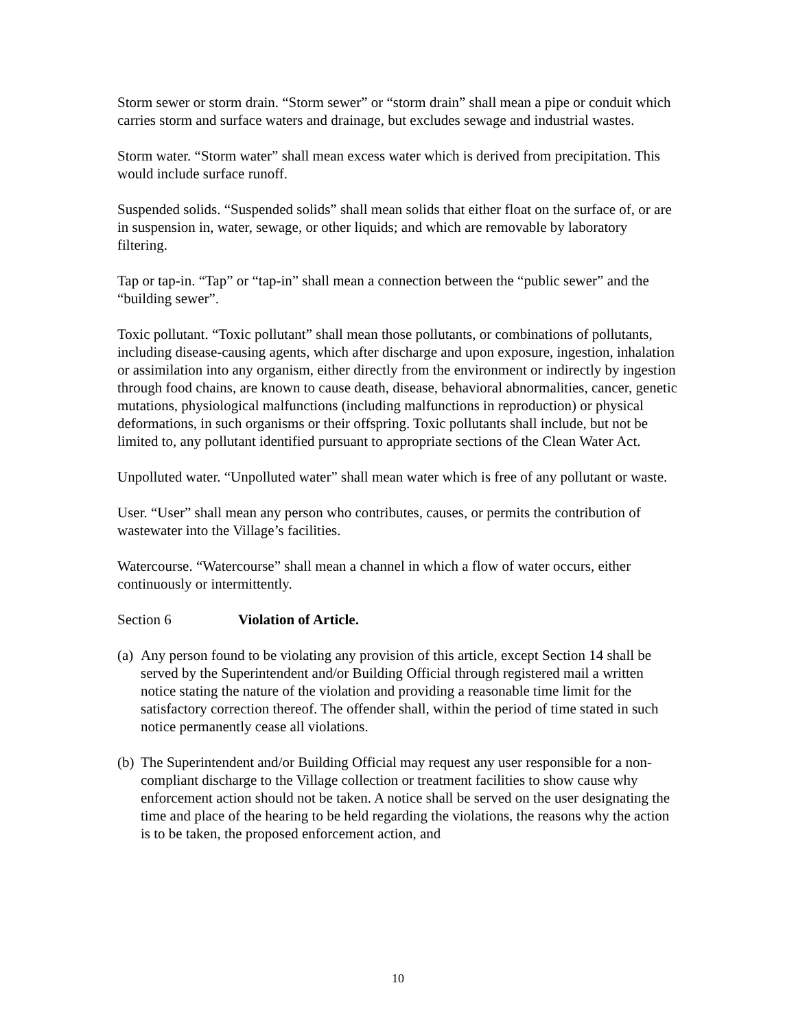Storm sewer or storm drain. “Storm sewer” or “storm drain” shall mean a pipe or conduit which carries storm and surface waters and drainage, but excludes sewage and industrial wastes.
Storm water. “Storm water” shall mean excess water which is derived from precipitation. This would include surface runoff.
Suspended solids. “Suspended solids” shall mean solids that either float on the surface of, or are in suspension in, water, sewage, or other liquids; and which are removable by laboratory filtering.
Tap or tap-in. “Tap” or “tap-in” shall mean a connection between the “public sewer” and the “building sewer”.
Toxic pollutant. “Toxic pollutant” shall mean those pollutants, or combinations of pollutants, including disease-causing agents, which after discharge and upon exposure, ingestion, inhalation or assimilation into any organism, either directly from the environment or indirectly by ingestion through food chains, are known to cause death, disease, behavioral abnormalities, cancer, genetic mutations, physiological malfunctions (including malfunctions in reproduction) or physical deformations, in such organisms or their offspring. Toxic pollutants shall include, but not be limited to, any pollutant identified pursuant to appropriate sections of the Clean Water Act.
Unpolluted water. “Unpolluted water” shall mean water which is free of any pollutant or waste.
User. “User” shall mean any person who contributes, causes, or permits the contribution of wastewater into the Village’s facilities.
Watercourse. “Watercourse” shall mean a channel in which a flow of water occurs, either continuously or intermittently.
Section 6 Violation of Article.
(a) Any person found to be violating any provision of this article, except Section 14 shall be served by the Superintendent and/or Building Official through registered mail a written notice stating the nature of the violation and providing a reasonable time limit for the satisfactory correction thereof. The offender shall, within the period of time stated in such notice permanently cease all violations.
(b) The Superintendent and/or Building Official may request any user responsible for a non-compliant discharge to the Village collection or treatment facilities to show cause why enforcement action should not be taken. A notice shall be served on the user designating the time and place of the hearing to be held regarding the violations, the reasons why the action is to be taken, the proposed enforcement action, and
10